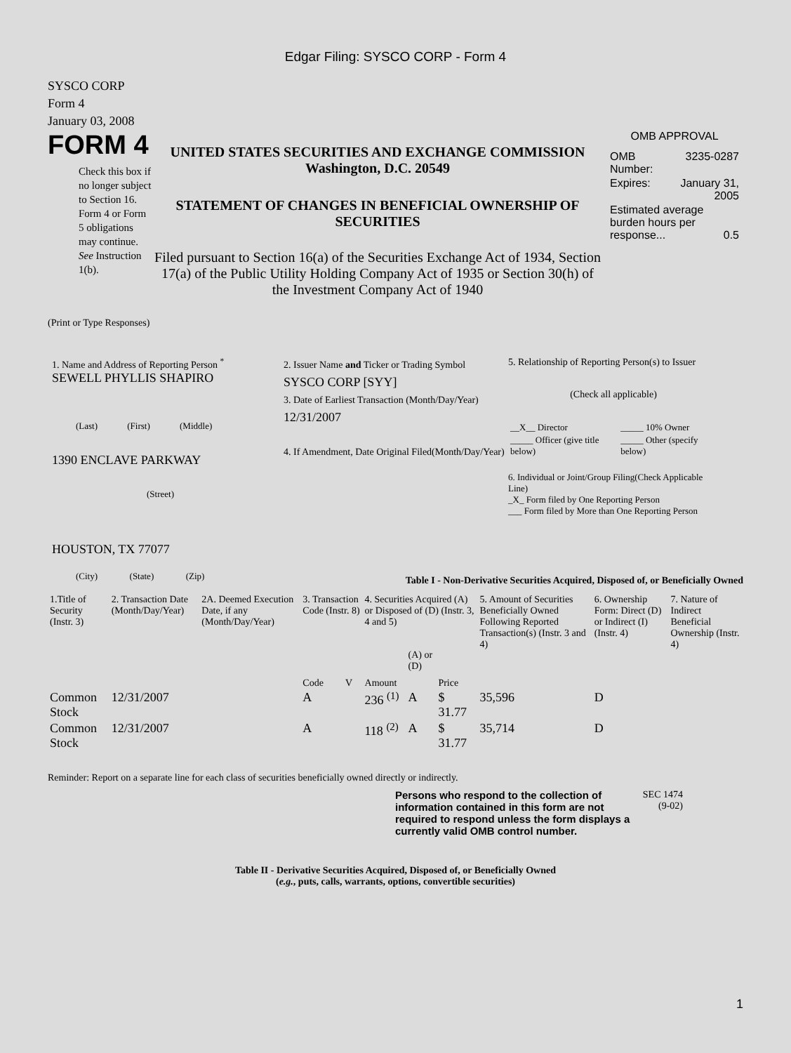Edgar Filing: SYSCO CORP - Form 4
SYSCO CORP
Form 4
January 03, 2008
FORM 4
Check this box if no longer subject to Section 16. Form 4 or Form 5 obligations may continue. See Instruction 1(b).
UNITED STATES SECURITIES AND EXCHANGE COMMISSION
Washington, D.C. 20549
STATEMENT OF CHANGES IN BENEFICIAL OWNERSHIP OF SECURITIES
Filed pursuant to Section 16(a) of the Securities Exchange Act of 1934, Section 17(a) of the Public Utility Holding Company Act of 1935 or Section 30(h) of the Investment Company Act of 1940
OMB APPROVAL
| OMB Number: | 3235-0287 |
| Expires: | January 31, 2005 |
| Estimated average burden hours per response... 0.5 | |
(Print or Type Responses)
1. Name and Address of Reporting Person <sup>*</sup>
SEWELL PHYLLIS SHAPIRO
(Last) (First) (Middle)
1390 ENCLAVE PARKWAY
(Street)
HOUSTON, TX 77077
(City) (State) (Zip)
2. Issuer Name and Ticker or Trading Symbol
SYSCO CORP [SYY]
3. Date of Earliest Transaction (Month/Day/Year)
12/31/2007
4. If Amendment, Date Original Filed(Month/Day/Year)
5. Relationship of Reporting Person(s) to Issuer
(Check all applicable)
| __X__ Director | _____ 10% Owner |
| _____ Officer (give title below) | _____ Other (specify below) |
6. Individual or Joint/Group Filing(Check Applicable Line)
_X_ Form filed by One Reporting Person
___ Form filed by More than One Reporting Person
Table I - Non-Derivative Securities Acquired, Disposed of, or Beneficially Owned
| 1.Title of Security (Instr. 3) | 2. Transaction Date (Month/Day/Year) | 2A. Deemed Execution Date, if any (Month/Day/Year) | 3. Transaction Code (Instr. 8) | | 4. Securities Acquired (A) or Disposed of (D) (Instr. 3, 4 and 5) | | | 5. Amount of Securities Beneficially Owned Following Reported Transaction(s) (Instr. 3 and 4) | 6. Ownership Form: Direct (D) or Indirect (I) (Instr. 4) | 7. Nature of Indirect Beneficial Ownership (Instr. 4) |
| --- | --- | --- | --- | --- | --- | --- | --- | --- | --- | --- |
| | | | Code | V | Amount | (A) or (D) | Price | | | |
| Common Stock | 12/31/2007 | | A | | 236 <sup>(1)</sup> | A | $ 31.77 | 35,596 | D | |
| Common Stock | 12/31/2007 | | A | | 118 <sup>(2)</sup> | A | $ 31.77 | 35,714 | D | |
Reminder: Report on a separate line for each class of securities beneficially owned directly or indirectly.
Persons who respond to the collection of information contained in this form are not required to respond unless the form displays a currently valid OMB control number.
SEC 1474 (9-02)
Table II - Derivative Securities Acquired, Disposed of, or Beneficially Owned
(e.g., puts, calls, warrants, options, convertible securities)
1